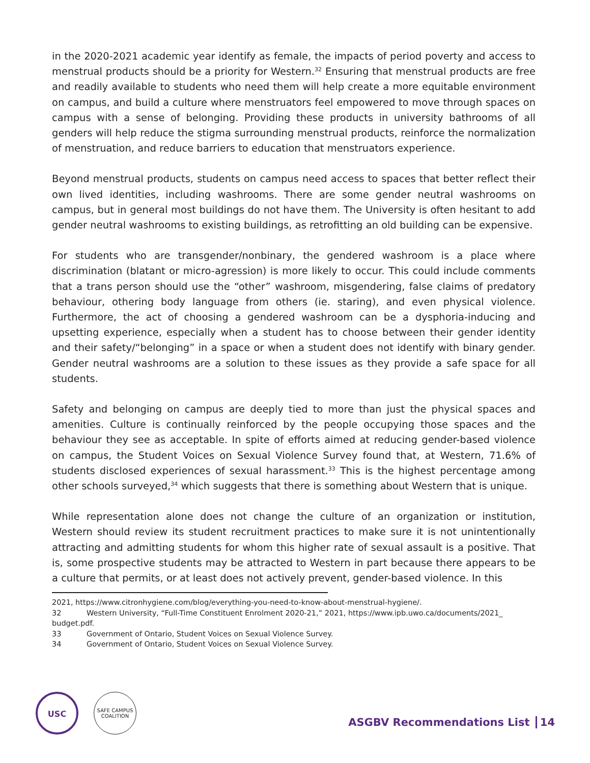in the 2020-2021 academic year identify as female, the impacts of period poverty and access to menstrual products should be a priority for Western.<sup>32</sup> Ensuring that menstrual products are free and readily available to students who need them will help create a more equitable environment on campus, and build a culture where menstruators feel empowered to move through spaces on campus with a sense of belonging. Providing these products in university bathrooms of all genders will help reduce the stigma surrounding menstrual products, reinforce the normalization of menstruation, and reduce barriers to education that menstruators experience.
Beyond menstrual products, students on campus need access to spaces that better reflect their own lived identities, including washrooms. There are some gender neutral washrooms on campus, but in general most buildings do not have them. The University is often hesitant to add gender neutral washrooms to existing buildings, as retrofitting an old building can be expensive.
For students who are transgender/nonbinary, the gendered washroom is a place where discrimination (blatant or micro-agression) is more likely to occur. This could include comments that a trans person should use the “other” washroom, misgendering, false claims of predatory behaviour, othering body language from others (ie. staring), and even physical violence. Furthermore, the act of choosing a gendered washroom can be a dysphoria-inducing and upsetting experience, especially when a student has to choose between their gender identity and their safety/“belonging” in a space or when a student does not identify with binary gender. Gender neutral washrooms are a solution to these issues as they provide a safe space for all students.
Safety and belonging on campus are deeply tied to more than just the physical spaces and amenities. Culture is continually reinforced by the people occupying those spaces and the behaviour they see as acceptable. In spite of efforts aimed at reducing gender-based violence on campus, the Student Voices on Sexual Violence Survey found that, at Western, 71.6% of students disclosed experiences of sexual harassment.<sup>33</sup> This is the highest percentage among other schools surveyed,<sup>34</sup> which suggests that there is something about Western that is unique.
While representation alone does not change the culture of an organization or institution, Western should review its student recruitment practices to make sure it is not unintentionally attracting and admitting students for whom this higher rate of sexual assault is a positive. That is, some prospective students may be attracted to Western in part because there appears to be a culture that permits, or at least does not actively prevent, gender-based violence. In this
2021, https://www.citronhygiene.com/blog/everything-you-need-to-know-about-menstrual-hygiene/.
32 Western University, “Full-Time Constituent Enrolment 2020-21,” 2021, https://www.ipb.uwo.ca/documents/2021_ budget.pdf.
33 Government of Ontario, Student Voices on Sexual Violence Survey.
34 Government of Ontario, Student Voices on Sexual Violence Survey.
USC
SAFE CAMPUS COALITION
ASGBV Recommendations List 14